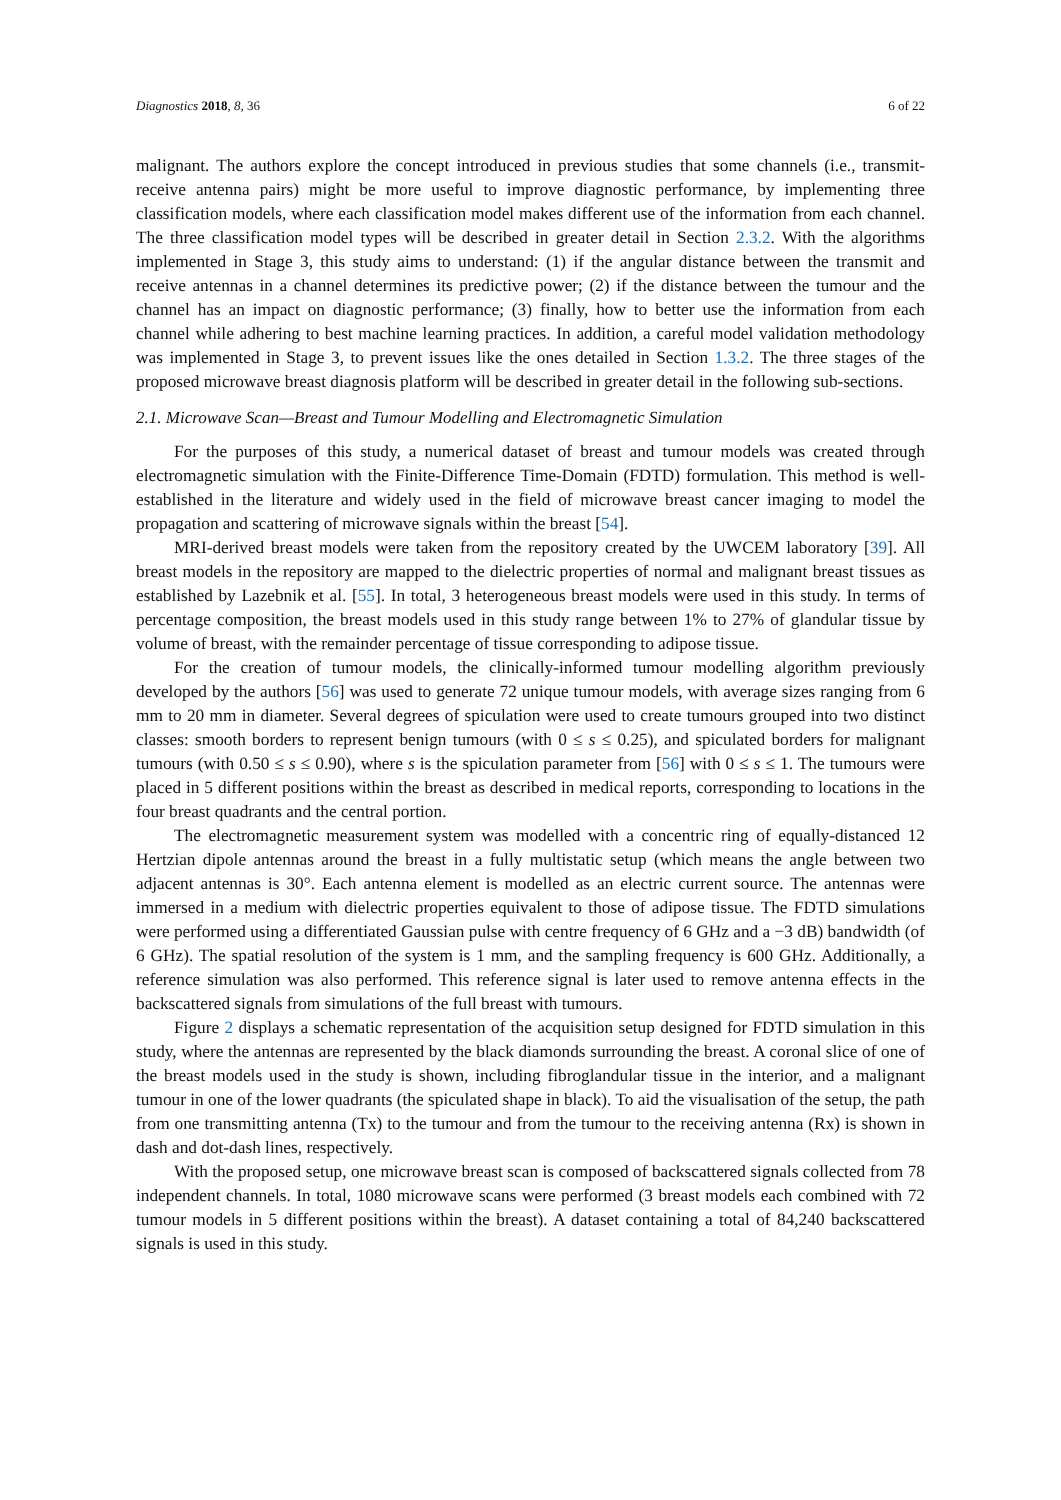Diagnostics 2018, 8, 36 6 of 22
malignant. The authors explore the concept introduced in previous studies that some channels (i.e., transmit-receive antenna pairs) might be more useful to improve diagnostic performance, by implementing three classification models, where each classification model makes different use of the information from each channel. The three classification model types will be described in greater detail in Section 2.3.2. With the algorithms implemented in Stage 3, this study aims to understand: (1) if the angular distance between the transmit and receive antennas in a channel determines its predictive power; (2) if the distance between the tumour and the channel has an impact on diagnostic performance; (3) finally, how to better use the information from each channel while adhering to best machine learning practices. In addition, a careful model validation methodology was implemented in Stage 3, to prevent issues like the ones detailed in Section 1.3.2. The three stages of the proposed microwave breast diagnosis platform will be described in greater detail in the following sub-sections.
2.1. Microwave Scan—Breast and Tumour Modelling and Electromagnetic Simulation
For the purposes of this study, a numerical dataset of breast and tumour models was created through electromagnetic simulation with the Finite-Difference Time-Domain (FDTD) formulation. This method is well-established in the literature and widely used in the field of microwave breast cancer imaging to model the propagation and scattering of microwave signals within the breast [54].
MRI-derived breast models were taken from the repository created by the UWCEM laboratory [39]. All breast models in the repository are mapped to the dielectric properties of normal and malignant breast tissues as established by Lazebnik et al. [55]. In total, 3 heterogeneous breast models were used in this study. In terms of percentage composition, the breast models used in this study range between 1% to 27% of glandular tissue by volume of breast, with the remainder percentage of tissue corresponding to adipose tissue.
For the creation of tumour models, the clinically-informed tumour modelling algorithm previously developed by the authors [56] was used to generate 72 unique tumour models, with average sizes ranging from 6 mm to 20 mm in diameter. Several degrees of spiculation were used to create tumours grouped into two distinct classes: smooth borders to represent benign tumours (with 0 ≤ s ≤ 0.25), and spiculated borders for malignant tumours (with 0.50 ≤ s ≤ 0.90), where s is the spiculation parameter from [56] with 0 ≤ s ≤ 1. The tumours were placed in 5 different positions within the breast as described in medical reports, corresponding to locations in the four breast quadrants and the central portion.
The electromagnetic measurement system was modelled with a concentric ring of equally-distanced 12 Hertzian dipole antennas around the breast in a fully multistatic setup (which means the angle between two adjacent antennas is 30°. Each antenna element is modelled as an electric current source. The antennas were immersed in a medium with dielectric properties equivalent to those of adipose tissue. The FDTD simulations were performed using a differentiated Gaussian pulse with centre frequency of 6 GHz and a −3 dB) bandwidth (of 6 GHz). The spatial resolution of the system is 1 mm, and the sampling frequency is 600 GHz. Additionally, a reference simulation was also performed. This reference signal is later used to remove antenna effects in the backscattered signals from simulations of the full breast with tumours.
Figure 2 displays a schematic representation of the acquisition setup designed for FDTD simulation in this study, where the antennas are represented by the black diamonds surrounding the breast. A coronal slice of one of the breast models used in the study is shown, including fibroglandular tissue in the interior, and a malignant tumour in one of the lower quadrants (the spiculated shape in black). To aid the visualisation of the setup, the path from one transmitting antenna (Tx) to the tumour and from the tumour to the receiving antenna (Rx) is shown in dash and dot-dash lines, respectively.
With the proposed setup, one microwave breast scan is composed of backscattered signals collected from 78 independent channels. In total, 1080 microwave scans were performed (3 breast models each combined with 72 tumour models in 5 different positions within the breast). A dataset containing a total of 84,240 backscattered signals is used in this study.